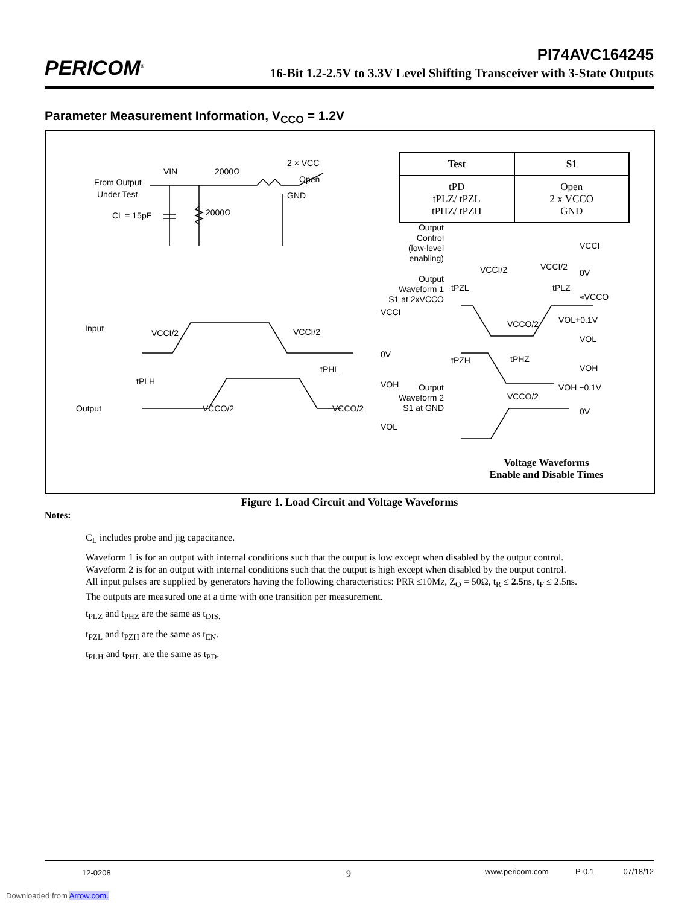PERICOM<sup>®</sup>
PI74AVC164245
16-Bit 1.2-2.5V to 3.3V Level Shifting Transceiver with 3-State Outputs
Parameter Measurement Information, V<sub>CCO</sub> = 1.2V
From Output
Under Test
VIN
2000Ω
2000Ω
CL = 15pF
2 × VCC
Open
GND
Input
Output
tPLH
tPHL
VCCI/2
VCCI/2
VCCI
0V
VOH
VOL
VCCO/2
VCCO/2
Output
Control
(low-level
enabling)
Output
Waveform 1
S1 at 2xVCCO
Output
Waveform 2
S1 at GND
VCCI
VCCI/2
VCCI/2
0V
tPZL
tPLZ
≈VCCO
VCCO/2
VOL+0.1V
VOL
tPZH
tPHZ
VOH
VOH −0.1V
VCCO/2
0V
| Test | S1 |
| --- | --- |
| tPD tPLZ/ tPZL tPHZ/ tPZH | Open 2 x VCCO GND |
Voltage Waveforms
Enable and Disable Times
Figure 1. Load Circuit and Voltage Waveforms
Notes:
C<sub>L</sub> includes probe and jig capacitance.
Waveform 1 is for an output with internal conditions such that the output is low except when disabled by the output control.
Waveform 2 is for an output with internal conditions such that the output is high except when disabled by the output control.
All input pulses are supplied by generators having the following characteristics: PRR ≤10Mz, Z<sub>O</sub> = 50Ω, t<sub>R</sub> ≤ 2.5ns, t<sub>F</sub> ≤ 2.5ns.
The outputs are measured one at a time with one transition per measurement.
t<sub>PLZ</sub> and t<sub>PHZ</sub> are the same as t<sub>DIS.</sub>
t<sub>PZL</sub> and t<sub>PZH</sub> are the same as t<sub>EN</sub>.
t<sub>PLH</sub> and t<sub>PHL</sub> are the same as t<sub>PD</sub>.
12-0208 9 www.pericom.com P-0.1 07/18/12
Downloaded from Arrow.com.